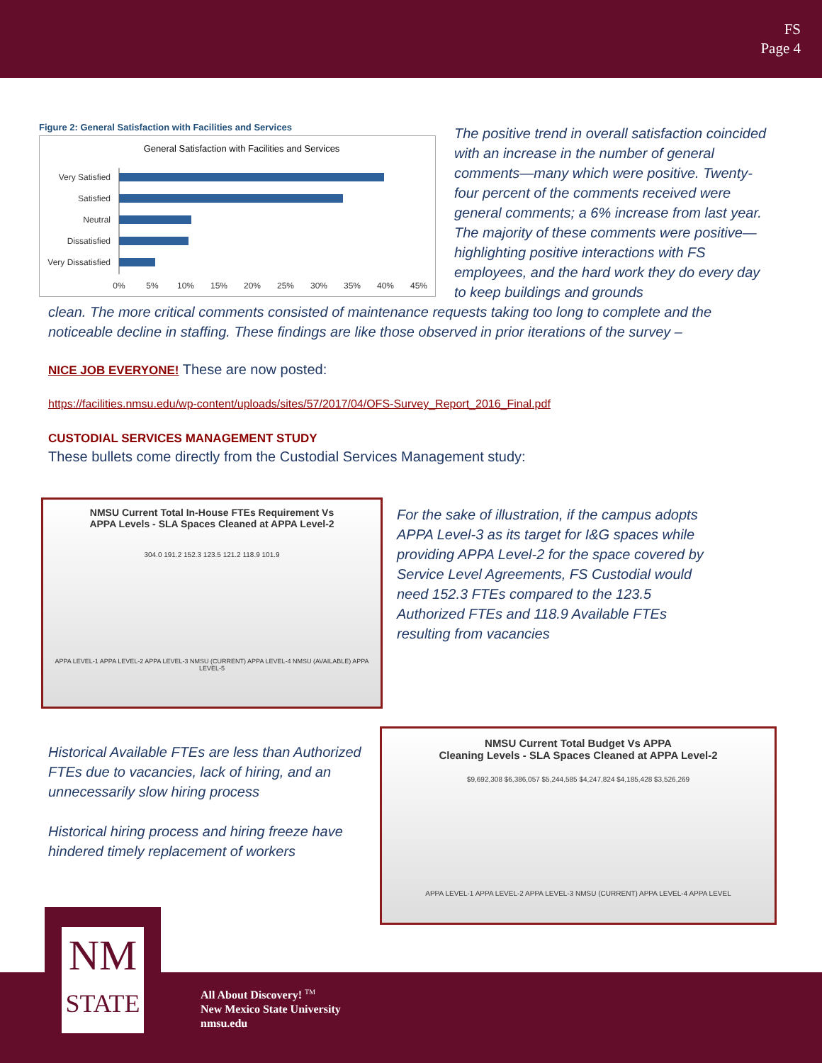FS
Page 4
Figure 2: General Satisfaction with Facilities and Services
General Satisfaction with Facilities and Services
Very Satisfied
Satisfied
Neutral
Dissatisfied
Very Dissatisfied
0%
5%
10%
15%
20%
25%
30%
35%
40%
45%
The positive trend in overall satisfaction coincided with an increase in the number of general comments—many which were positive. Twenty-four percent of the comments received were general comments; a 6% increase from last year. The majority of these comments were positive—highlighting positive interactions with FS employees, and the hard work they do every day to keep buildings and grounds
clean. The more critical comments consisted of maintenance requests taking too long to complete and the noticeable decline in staffing. These findings are like those observed in prior iterations of the survey –
NICE JOB EVERYONE! These are now posted:
https://facilities.nmsu.edu/wp-content/uploads/sites/57/2017/04/OFS-Survey_Report_2016_Final.pdf
CUSTODIAL SERVICES MANAGEMENT STUDY
These bullets come directly from the Custodial Services Management study:
NMSU Current Total In-House FTEs Requirement Vs
APPA Levels - SLA Spaces Cleaned at APPA Level-2
304.0 191.2 152.3 123.5 121.2 118.9 101.9
APPA LEVEL-1 APPA LEVEL-2 APPA LEVEL-3 NMSU (CURRENT) APPA LEVEL-4 NMSU (AVAILABLE) APPA LEVEL-5
For the sake of illustration, if the campus adopts APPA Level-3 as its target for I&G spaces while providing APPA Level-2 for the space covered by Service Level Agreements, FS Custodial would need 152.3 FTEs compared to the 123.5 Authorized FTEs and 118.9 Available FTEs resulting from vacancies
Historical Available FTEs are less than Authorized FTEs due to vacancies, lack of hiring, and an unnecessarily slow hiring process
Historical hiring process and hiring freeze have hindered timely replacement of workers
NMSU Current Total Budget Vs APPA
Cleaning Levels - SLA Spaces Cleaned at APPA Level-2
$9,692,308 $6,386,057 $5,244,585 $4,247,824 $4,185,428 $3,526,269
APPA LEVEL-1 APPA LEVEL-2 APPA LEVEL-3 NMSU (CURRENT) APPA LEVEL-4 APPA LEVEL
NM
STATE
All About Discovery! <sup>TM</sup>
New Mexico State University
nmsu.edu